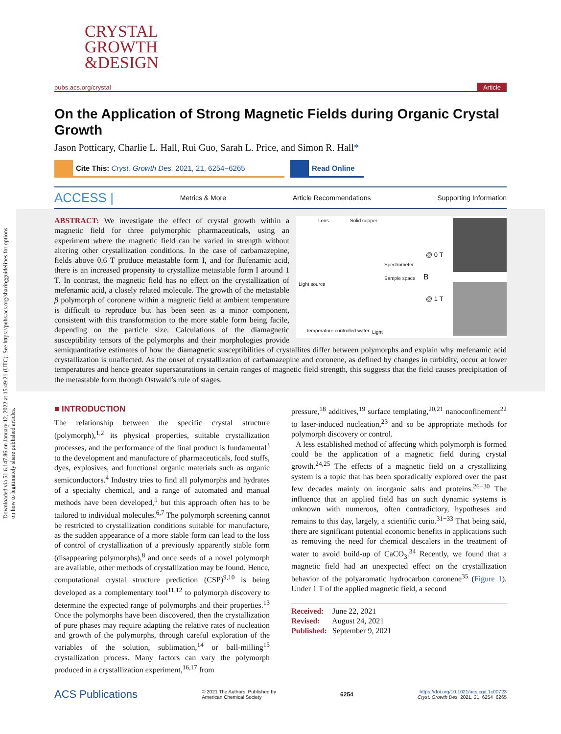Downloaded via 51.6.147.86 on January 12, 2022 at 15:49:21 (UTC). See https://pubs.acs.org/sharingguidelines for options on how to legitimately share published articles.
CRYSTAL
GROWTH
&DESIGN
pubs.acs.org/crystal Article
On the Application of Strong Magnetic Fields during Organic Crystal Growth
Jason Potticary, Charlie L. Hall, Rui Guo, Sarah L. Price, and Simon R. Hall*
Cite This: Cryst. Growth Des. 2021, 21, 6254−6265
Read Online
ACCESS | Metrics & More Article Recommendations Supporting Information
Solid copper
Lens Spectrometer
Sample space
Light source
@ 0 T
B
@ 1 T
Temperature controlled water Light
ABSTRACT: We investigate the effect of crystal growth within a magnetic field for three polymorphic pharmaceuticals, using an experiment where the magnetic field can be varied in strength without altering other crystallization conditions. In the case of carbamazepine, fields above 0.6 T produce metastable form I, and for flufenamic acid, there is an increased propensity to crystallize metastable form I around 1 T. In contrast, the magnetic field has no effect on the crystallization of mefenamic acid, a closely related molecule. The growth of the metastable β polymorph of coronene within a magnetic field at ambient temperature is difficult to reproduce but has been seen as a minor component, consistent with this transformation to the more stable form being facile, depending on the particle size. Calculations of the diamagnetic susceptibility tensors of the polymorphs and their morphologies provide semiquantitative estimates of how the diamagnetic susceptibilities of crystallites differ between polymorphs and explain why mefenamic acid crystallization is unaffected. As the onset of crystallization of carbamazepine and coronene, as defined by changes in turbidity, occur at lower temperatures and hence greater supersaturations in certain ranges of magnetic field strength, this suggests that the field causes precipitation of the metastable form through Ostwald’s rule of stages.
■ INTRODUCTION
The relationship between the specific crystal structure (polymorph),<sup>1,2</sup> its physical properties, suitable crystallization processes, and the performance of the final product is fundamental<sup>3</sup> to the development and manufacture of pharmaceuticals, food stuffs, dyes, explosives, and functional organic materials such as organic semiconductors.<sup>4</sup> Industry tries to find all polymorphs and hydrates of a specialty chemical, and a range of automated and manual methods have been developed,<sup>5</sup> but this approach often has to be tailored to individual molecules.<sup>6,7</sup> The polymorph screening cannot be restricted to crystallization conditions suitable for manufacture, as the sudden appearance of a more stable form can lead to the loss of control of crystallization of a previously apparently stable form (disappearing polymorphs),<sup>8</sup> and once seeds of a novel polymorph are available, other methods of crystallization may be found. Hence, computational crystal structure prediction (CSP)<sup>9,10</sup> is being developed as a complementary tool<sup>11,12</sup> to polymorph discovery to determine the expected range of polymorphs and their properties.<sup>13</sup> Once the polymorphs have been discovered, then the crystallization of pure phases may require adapting the relative rates of nucleation and growth of the polymorphs, through careful exploration of the variables of the solution, sublimation,<sup>14</sup> or ball-milling<sup>15</sup> crystallization process. Many factors can vary the polymorph produced in a crystallization experiment,<sup>16,17</sup> from
pressure,<sup>18</sup> additives,<sup>19</sup> surface templating,<sup>20,21</sup> nanoconfinement<sup>22</sup> to laser-induced nucleation,<sup>23</sup> and so be appropriate methods for polymorph discovery or control.
A less established method of affecting which polymorph is formed could be the application of a magnetic field during crystal growth.<sup>24,25</sup> The effects of a magnetic field on a crystallizing system is a topic that has been sporadically explored over the past few decades mainly on inorganic salts and proteins.<sup>26−30</sup> The influence that an applied field has on such dynamic systems is unknown with numerous, often contradictory, hypotheses and remains to this day, largely, a scientific curio.<sup>31−33</sup> That being said, there are significant potential economic benefits in applications such as removing the need for chemical descalers in the treatment of water to avoid build-up of CaCO<sub>3</sub>.<sup>34</sup> Recently, we found that a magnetic field had an unexpected effect on the crystallization behavior of the polyaromatic hydrocarbon coronene<sup>35</sup> (Figure 1). Under 1 T of the applied magnetic field, a second
Received: June 22, 2021
Revised: August 24, 2021
Published: September 9, 2021
ACS Publications © 2021 The Authors. Published by
American Chemical Society 6254 https://doi.org/10.1021/acs.cgd.1c00723
Cryst. Growth Des. 2021, 21, 6254−6265